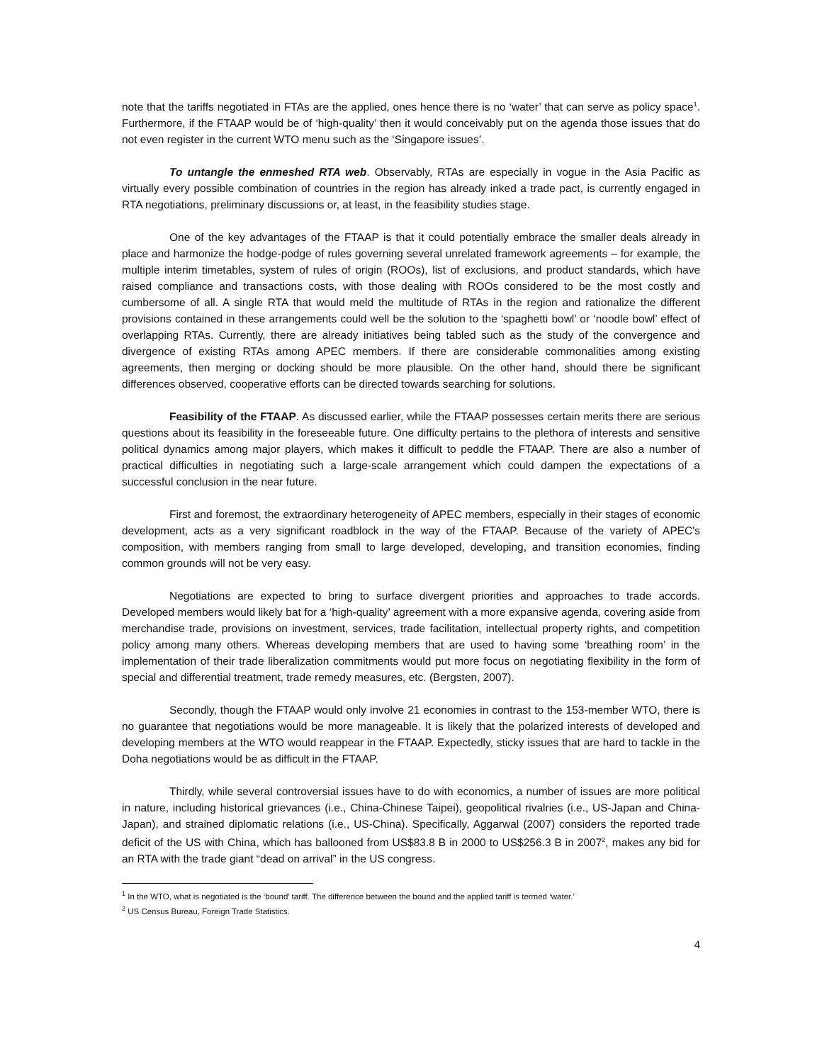note that the tariffs negotiated in FTAs are the applied, ones hence there is no ‘water’ that can serve as policy space<sup>1</sup>. Furthermore, if the FTAAP would be of ‘high-quality’ then it would conceivably put on the agenda those issues that do not even register in the current WTO menu such as the ‘Singapore issues’.
To untangle the enmeshed RTA web. Observably, RTAs are especially in vogue in the Asia Pacific as virtually every possible combination of countries in the region has already inked a trade pact, is currently engaged in RTA negotiations, preliminary discussions or, at least, in the feasibility studies stage.
One of the key advantages of the FTAAP is that it could potentially embrace the smaller deals already in place and harmonize the hodge-podge of rules governing several unrelated framework agreements – for example, the multiple interim timetables, system of rules of origin (ROOs), list of exclusions, and product standards, which have raised compliance and transactions costs, with those dealing with ROOs considered to be the most costly and cumbersome of all. A single RTA that would meld the multitude of RTAs in the region and rationalize the different provisions contained in these arrangements could well be the solution to the ‘spaghetti bowl’ or ‘noodle bowl’ effect of overlapping RTAs. Currently, there are already initiatives being tabled such as the study of the convergence and divergence of existing RTAs among APEC members. If there are considerable commonalities among existing agreements, then merging or docking should be more plausible. On the other hand, should there be significant differences observed, cooperative efforts can be directed towards searching for solutions.
Feasibility of the FTAAP. As discussed earlier, while the FTAAP possesses certain merits there are serious questions about its feasibility in the foreseeable future. One difficulty pertains to the plethora of interests and sensitive political dynamics among major players, which makes it difficult to peddle the FTAAP. There are also a number of practical difficulties in negotiating such a large-scale arrangement which could dampen the expectations of a successful conclusion in the near future.
First and foremost, the extraordinary heterogeneity of APEC members, especially in their stages of economic development, acts as a very significant roadblock in the way of the FTAAP. Because of the variety of APEC's composition, with members ranging from small to large developed, developing, and transition economies, finding common grounds will not be very easy.
Negotiations are expected to bring to surface divergent priorities and approaches to trade accords. Developed members would likely bat for a ‘high-quality’ agreement with a more expansive agenda, covering aside from merchandise trade, provisions on investment, services, trade facilitation, intellectual property rights, and competition policy among many others. Whereas developing members that are used to having some ‘breathing room’ in the implementation of their trade liberalization commitments would put more focus on negotiating flexibility in the form of special and differential treatment, trade remedy measures, etc. (Bergsten, 2007).
Secondly, though the FTAAP would only involve 21 economies in contrast to the 153-member WTO, there is no guarantee that negotiations would be more manageable. It is likely that the polarized interests of developed and developing members at the WTO would reappear in the FTAAP. Expectedly, sticky issues that are hard to tackle in the Doha negotiations would be as difficult in the FTAAP.
Thirdly, while several controversial issues have to do with economics, a number of issues are more political in nature, including historical grievances (i.e., China-Chinese Taipei), geopolitical rivalries (i.e., US-Japan and China-Japan), and strained diplomatic relations (i.e., US-China). Specifically, Aggarwal (2007) considers the reported trade deficit of the US with China, which has ballooned from US$83.8 B in 2000 to US$256.3 B in 2007<sup>2</sup>, makes any bid for an RTA with the trade giant “dead on arrival” in the US congress.
<sup>1</sup> In the WTO, what is negotiated is the ‘bound’ tariff. The difference between the bound and the applied tariff is termed ‘water.’
<sup>2</sup> US Census Bureau, Foreign Trade Statistics.
4